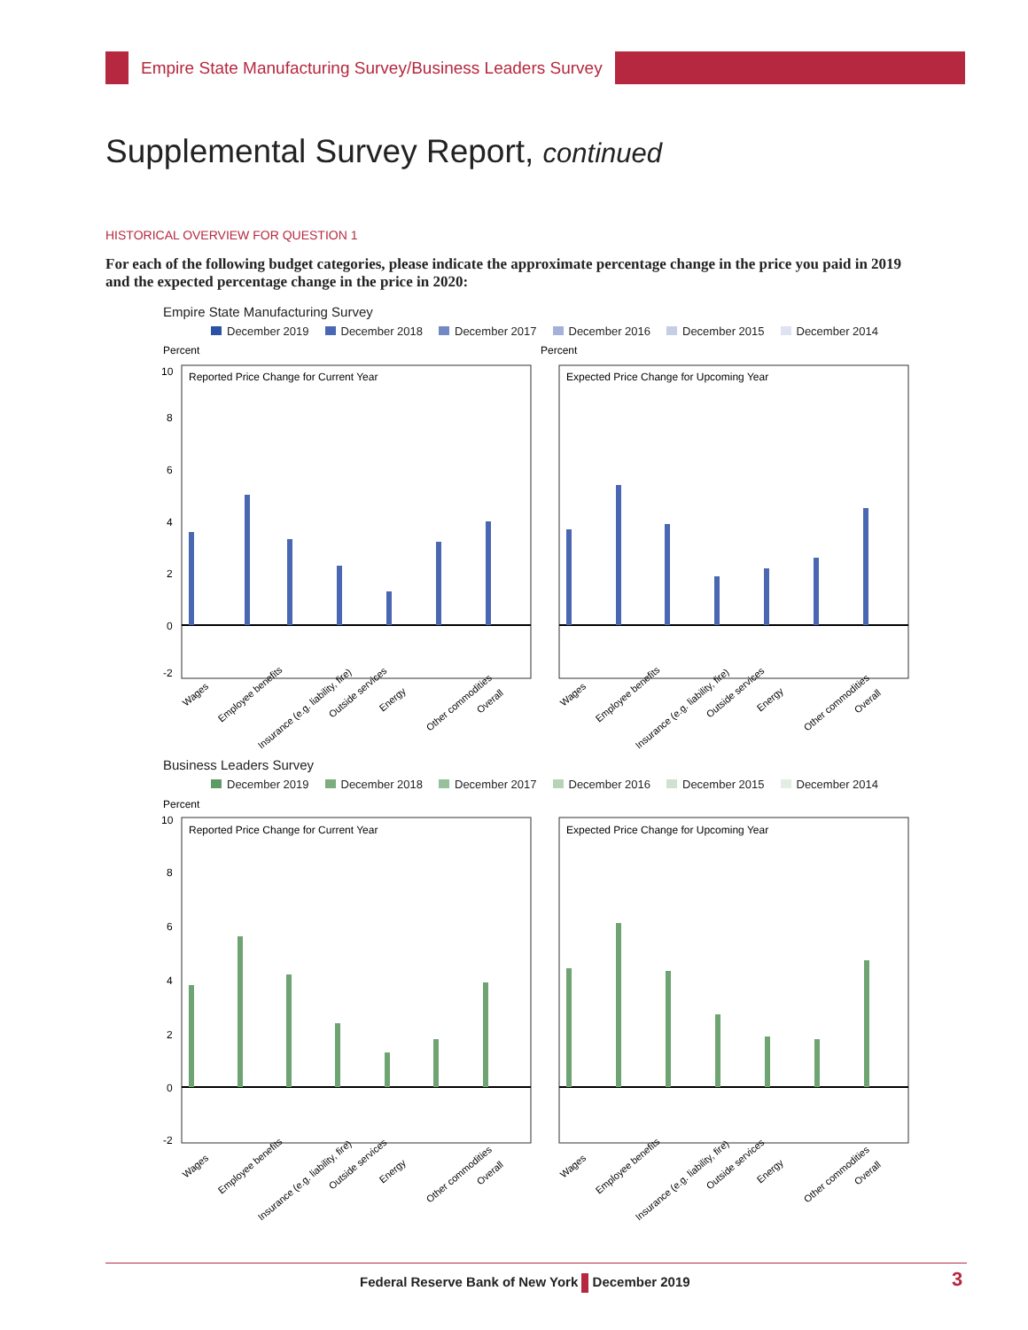Empire State Manufacturing Survey/Business Leaders Survey
Supplemental Survey Report, continued
HISTORICAL OVERVIEW FOR QUESTION 1
For each of the following budget categories, please indicate the approximate percentage change in the price you paid in 2019 and the expected percentage change in the price in 2020:
Empire State Manufacturing Survey
December 2019 December 2018 December 2017 December 2016 December 2015 December 2014
Percent
Percent
Reported Price Change for Current Year
Expected Price Change for Upcoming Year
10
8
6
4
2
0
-2
Wages
Employee benefits
Insurance (e.g. liability, fire)
Outside services
Energy
Other commodities
Overall
Wages
Employee benefits
Insurance (e.g. liability, fire)
Outside services
Energy
Other commodities
Overall
Business Leaders Survey
December 2019 December 2018 December 2017 December 2016 December 2015 December 2014
Percent
Reported Price Change for Current Year
Expected Price Change for Upcoming Year
10
8
6
4
2
0
-2
Wages
Employee benefits
Insurance (e.g. liability, fire)
Outside services
Energy
Other commodities
Overall
Wages
Employee benefits
Insurance (e.g. liability, fire)
Outside services
Energy
Other commodities
Overall
Federal Reserve Bank of New York December 2019
3